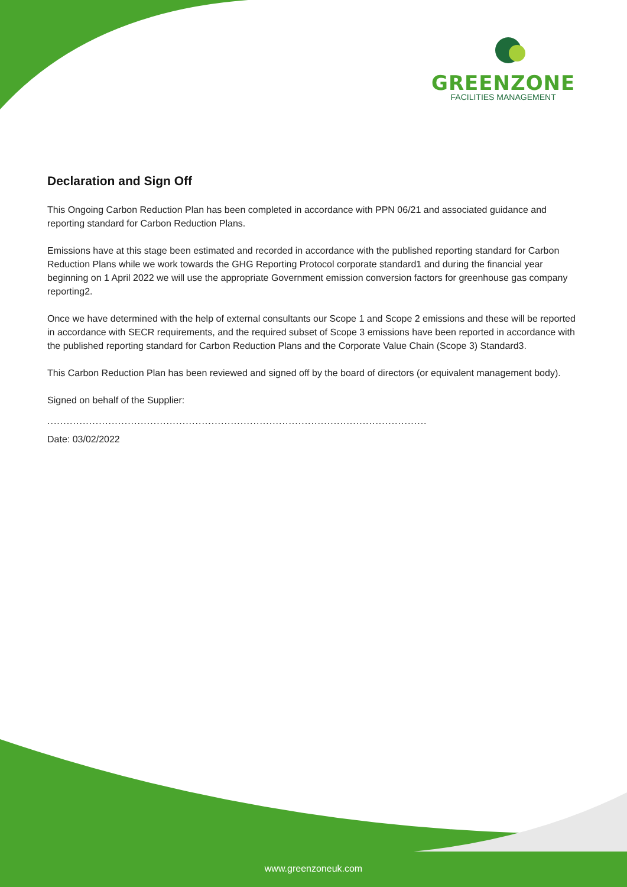GREENZONE
FACILITIES MANAGEMENT
Declaration and Sign Off
This Ongoing Carbon Reduction Plan has been completed in accordance with PPN 06/21 and associated guidance and reporting standard for Carbon Reduction Plans.
Emissions have at this stage been estimated and recorded in accordance with the published reporting standard for Carbon Reduction Plans while we work towards the GHG Reporting Protocol corporate standard1 and during the financial year beginning on 1 April 2022 we will use the appropriate Government emission conversion factors for greenhouse gas company reporting2.
Once we have determined with the help of external consultants our Scope 1 and Scope 2 emissions and these will be reported in accordance with SECR requirements, and the required subset of Scope 3 emissions have been reported in accordance with the published reporting standard for Carbon Reduction Plans and the Corporate Value Chain (Scope 3) Standard3.
This Carbon Reduction Plan has been reviewed and signed off by the board of directors (or equivalent management body).
Signed on behalf of the Supplier:
......................................................................................................................
Date: 03/02/2022
www.greenzoneuk.com